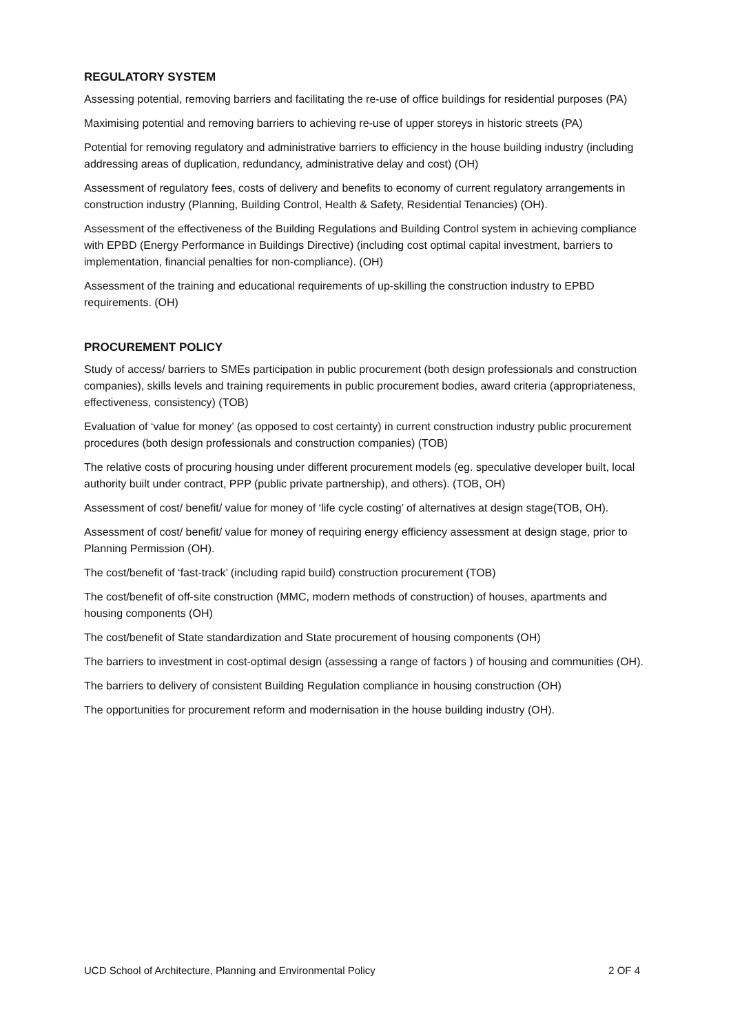REGULATORY SYSTEM
Assessing potential, removing barriers and facilitating the re-use of office buildings for residential purposes (PA)
Maximising potential and removing barriers to achieving re-use of upper storeys in historic streets (PA)
Potential for removing regulatory and administrative barriers to efficiency in the house building industry (including addressing areas of duplication, redundancy, administrative delay and cost) (OH)
Assessment of regulatory fees, costs of delivery and benefits to economy of current regulatory arrangements in construction industry (Planning, Building Control, Health & Safety, Residential Tenancies) (OH).
Assessment of the effectiveness of the Building Regulations and Building Control system in achieving compliance with EPBD (Energy Performance in Buildings Directive) (including cost optimal capital investment, barriers to implementation, financial penalties for non-compliance). (OH)
Assessment of the training and educational requirements of up-skilling the construction industry to EPBD requirements. (OH)
PROCUREMENT POLICY
Study of access/ barriers to SMEs participation in public procurement (both design professionals and construction companies), skills levels and training requirements in public procurement bodies, award criteria (appropriateness, effectiveness, consistency) (TOB)
Evaluation of ‘value for money’ (as opposed to cost certainty) in current construction industry public procurement procedures (both design professionals and construction companies) (TOB)
The relative costs of procuring housing under different procurement models (eg. speculative developer built, local authority built under contract, PPP (public private partnership), and others). (TOB, OH)
Assessment of cost/ benefit/ value for money of ‘life cycle costing’ of alternatives at design stage(TOB, OH).
Assessment of cost/ benefit/ value for money of requiring energy efficiency assessment at design stage, prior to Planning Permission (OH).
The cost/benefit of ‘fast-track’ (including rapid build) construction procurement (TOB)
The cost/benefit of off-site construction (MMC, modern methods of construction) of houses, apartments and housing components (OH)
The cost/benefit of State standardization and State procurement of housing components (OH)
The barriers to investment in cost-optimal design (assessing a range of factors ) of housing and communities (OH).
The barriers to delivery of consistent Building Regulation compliance in housing construction (OH)
The opportunities for procurement reform and modernisation in the house building industry (OH).
UCD School of Architecture, Planning and Environmental Policy 2 OF 4